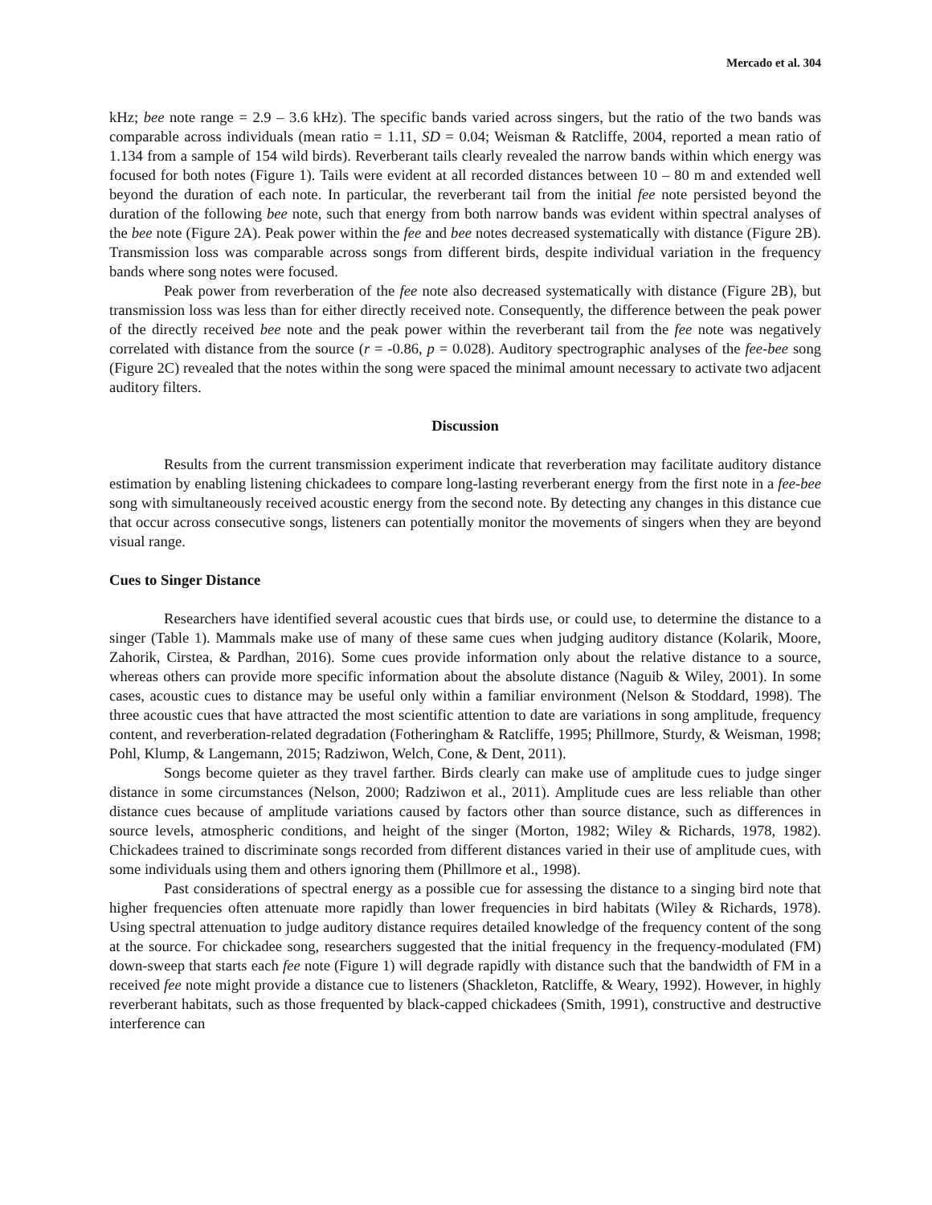Mercado et al. 304
kHz; bee note range = 2.9 – 3.6 kHz). The specific bands varied across singers, but the ratio of the two bands was comparable across individuals (mean ratio = 1.11, SD = 0.04; Weisman & Ratcliffe, 2004, reported a mean ratio of 1.134 from a sample of 154 wild birds). Reverberant tails clearly revealed the narrow bands within which energy was focused for both notes (Figure 1). Tails were evident at all recorded distances between 10 – 80 m and extended well beyond the duration of each note. In particular, the reverberant tail from the initial fee note persisted beyond the duration of the following bee note, such that energy from both narrow bands was evident within spectral analyses of the bee note (Figure 2A). Peak power within the fee and bee notes decreased systematically with distance (Figure 2B). Transmission loss was comparable across songs from different birds, despite individual variation in the frequency bands where song notes were focused.
Peak power from reverberation of the fee note also decreased systematically with distance (Figure 2B), but transmission loss was less than for either directly received note. Consequently, the difference between the peak power of the directly received bee note and the peak power within the reverberant tail from the fee note was negatively correlated with distance from the source (r = -0.86, p = 0.028). Auditory spectrographic analyses of the fee-bee song (Figure 2C) revealed that the notes within the song were spaced the minimal amount necessary to activate two adjacent auditory filters.
Discussion
Results from the current transmission experiment indicate that reverberation may facilitate auditory distance estimation by enabling listening chickadees to compare long-lasting reverberant energy from the first note in a fee-bee song with simultaneously received acoustic energy from the second note. By detecting any changes in this distance cue that occur across consecutive songs, listeners can potentially monitor the movements of singers when they are beyond visual range.
Cues to Singer Distance
Researchers have identified several acoustic cues that birds use, or could use, to determine the distance to a singer (Table 1). Mammals make use of many of these same cues when judging auditory distance (Kolarik, Moore, Zahorik, Cirstea, & Pardhan, 2016). Some cues provide information only about the relative distance to a source, whereas others can provide more specific information about the absolute distance (Naguib & Wiley, 2001). In some cases, acoustic cues to distance may be useful only within a familiar environment (Nelson & Stoddard, 1998). The three acoustic cues that have attracted the most scientific attention to date are variations in song amplitude, frequency content, and reverberation-related degradation (Fotheringham & Ratcliffe, 1995; Phillmore, Sturdy, & Weisman, 1998; Pohl, Klump, & Langemann, 2015; Radziwon, Welch, Cone, & Dent, 2011).
Songs become quieter as they travel farther. Birds clearly can make use of amplitude cues to judge singer distance in some circumstances (Nelson, 2000; Radziwon et al., 2011). Amplitude cues are less reliable than other distance cues because of amplitude variations caused by factors other than source distance, such as differences in source levels, atmospheric conditions, and height of the singer (Morton, 1982; Wiley & Richards, 1978, 1982). Chickadees trained to discriminate songs recorded from different distances varied in their use of amplitude cues, with some individuals using them and others ignoring them (Phillmore et al., 1998).
Past considerations of spectral energy as a possible cue for assessing the distance to a singing bird note that higher frequencies often attenuate more rapidly than lower frequencies in bird habitats (Wiley & Richards, 1978). Using spectral attenuation to judge auditory distance requires detailed knowledge of the frequency content of the song at the source. For chickadee song, researchers suggested that the initial frequency in the frequency-modulated (FM) down-sweep that starts each fee note (Figure 1) will degrade rapidly with distance such that the bandwidth of FM in a received fee note might provide a distance cue to listeners (Shackleton, Ratcliffe, & Weary, 1992). However, in highly reverberant habitats, such as those frequented by black-capped chickadees (Smith, 1991), constructive and destructive interference can